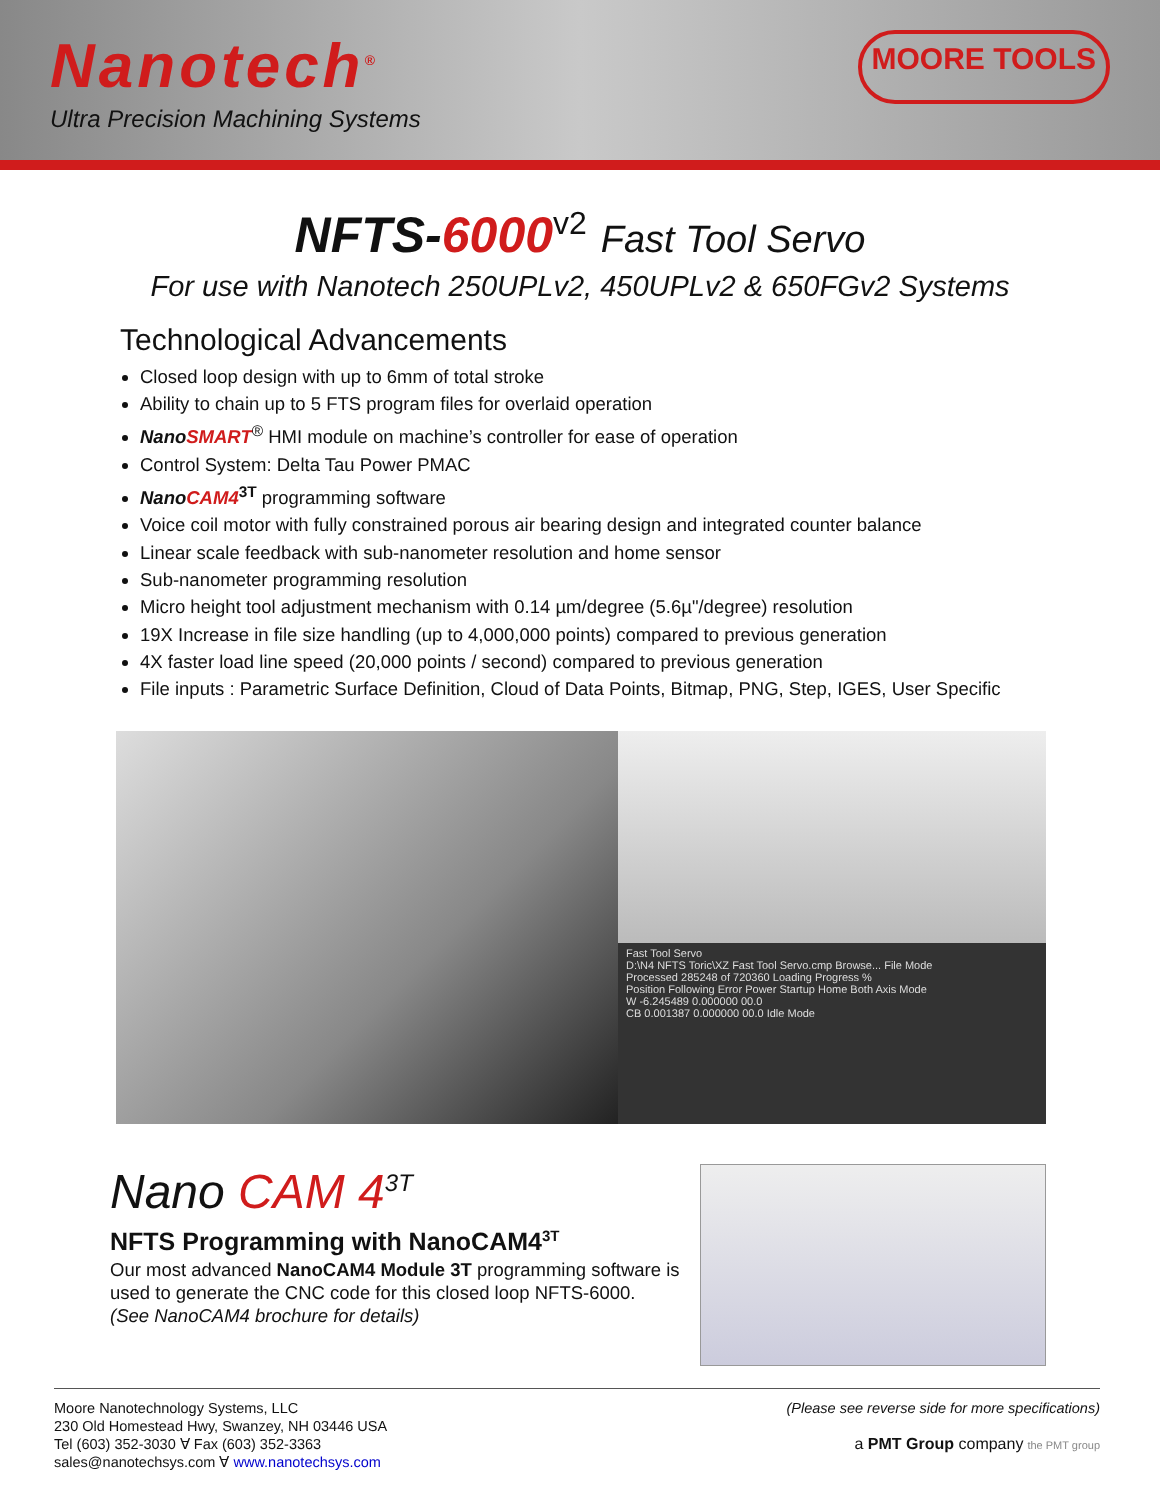Nanotech<sup>®</sup>
Ultra Precision Machining Systems
MOORE TOOLS
NFTS-6000<sup>v2</sup> Fast Tool Servo
For use with Nanotech 250UPLv2, 450UPLv2 & 650FGv2 Systems
Technological Advancements
Closed loop design with up to 6mm of total stroke
Ability to chain up to 5 FTS program files for overlaid operation
NanoSMART<sup>®</sup> HMI module on machine’s controller for ease of operation
Control System: Delta Tau Power PMAC
NanoCAM4<sup>3T</sup> programming software
Voice coil motor with fully constrained porous air bearing design and integrated counter balance
Linear scale feedback with sub-nanometer resolution and home sensor
Sub-nanometer programming resolution
Micro height tool adjustment mechanism with 0.14 µm/degree (5.6µ"/degree) resolution
19X Increase in file size handling (up to 4,000,000 points) compared to previous generation
4X faster load line speed (20,000 points / second) compared to previous generation
File inputs : Parametric Surface Definition, Cloud of Data Points, Bitmap, PNG, Step, IGES, User Specific
Fast Tool Servo
D:\N4 NFTS Toric\XZ Fast Tool Servo.cmp Browse... File Mode
Processed 285248 of 720360 Loading Progress %
Position Following Error Power Startup Home Both Axis Mode
W -6.245489 0.000000 00.0
CB 0.001387 0.000000 00.0 Idle Mode
Nano CAM 4<sup>3T</sup>
NFTS Programming with NanoCAM4<sup>3T</sup>
Our most advanced NanoCAM4 Module 3T programming software is used to generate the CNC code for this closed loop NFTS-6000.
(See NanoCAM4 brochure for details)
Moore Nanotechnology Systems, LLC
230 Old Homestead Hwy, Swanzey, NH 03446 USA
Tel (603) 352-3030 ∀ Fax (603) 352-3363
sales@nanotechsys.com ∀ www.nanotechsys.com
(Please see reverse side for more specifications)
a PMT Group company the PMT group